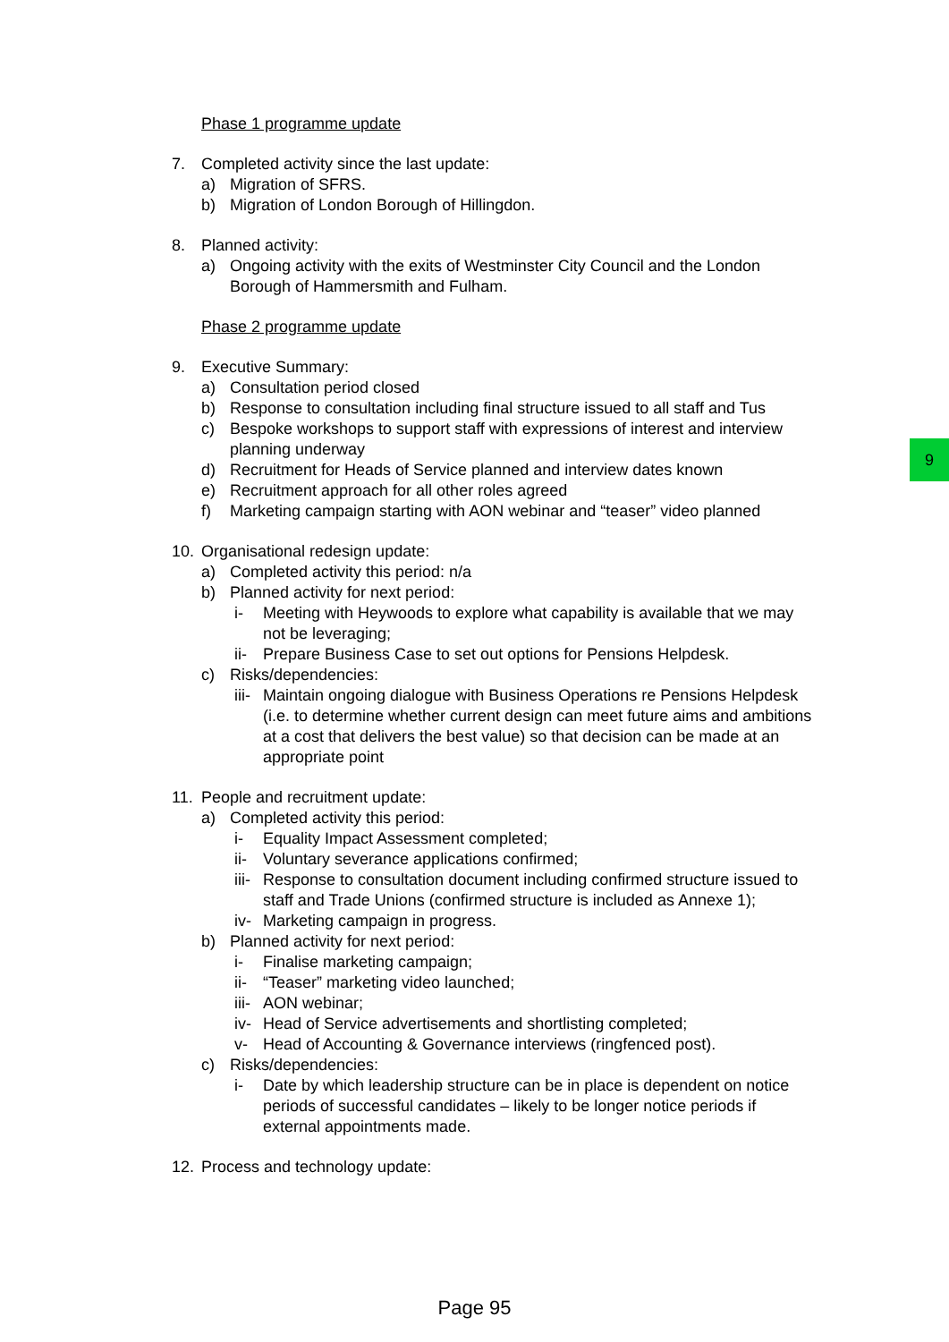Phase 1 programme update
7. Completed activity since the last update:
a) Migration of SFRS.
b) Migration of London Borough of Hillingdon.
8. Planned activity:
a) Ongoing activity with the exits of Westminster City Council and the London Borough of Hammersmith and Fulham.
Phase 2 programme update
9. Executive Summary:
a) Consultation period closed
b) Response to consultation including final structure issued to all staff and Tus
c) Bespoke workshops to support staff with expressions of interest and interview planning underway
d) Recruitment for Heads of Service planned and interview dates known
e) Recruitment approach for all other roles agreed
f) Marketing campaign starting with AON webinar and “teaser” video planned
10. Organisational redesign update:
a) Completed activity this period: n/a
b) Planned activity for next period:
i- Meeting with Heywoods to explore what capability is available that we may not be leveraging;
ii- Prepare Business Case to set out options for Pensions Helpdesk.
c) Risks/dependencies:
iii- Maintain ongoing dialogue with Business Operations re Pensions Helpdesk (i.e. to determine whether current design can meet future aims and ambitions at a cost that delivers the best value) so that decision can be made at an appropriate point
11. People and recruitment update:
a) Completed activity this period:
i- Equality Impact Assessment completed;
ii- Voluntary severance applications confirmed;
iii- Response to consultation document including confirmed structure issued to staff and Trade Unions (confirmed structure is included as Annexe 1);
iv- Marketing campaign in progress.
b) Planned activity for next period:
i- Finalise marketing campaign;
ii- “Teaser” marketing video launched;
iii- AON webinar;
iv- Head of Service advertisements and shortlisting completed;
v- Head of Accounting & Governance interviews (ringfenced post).
c) Risks/dependencies:
i- Date by which leadership structure can be in place is dependent on notice periods of successful candidates – likely to be longer notice periods if external appointments made.
12. Process and technology update:
9
Page 95